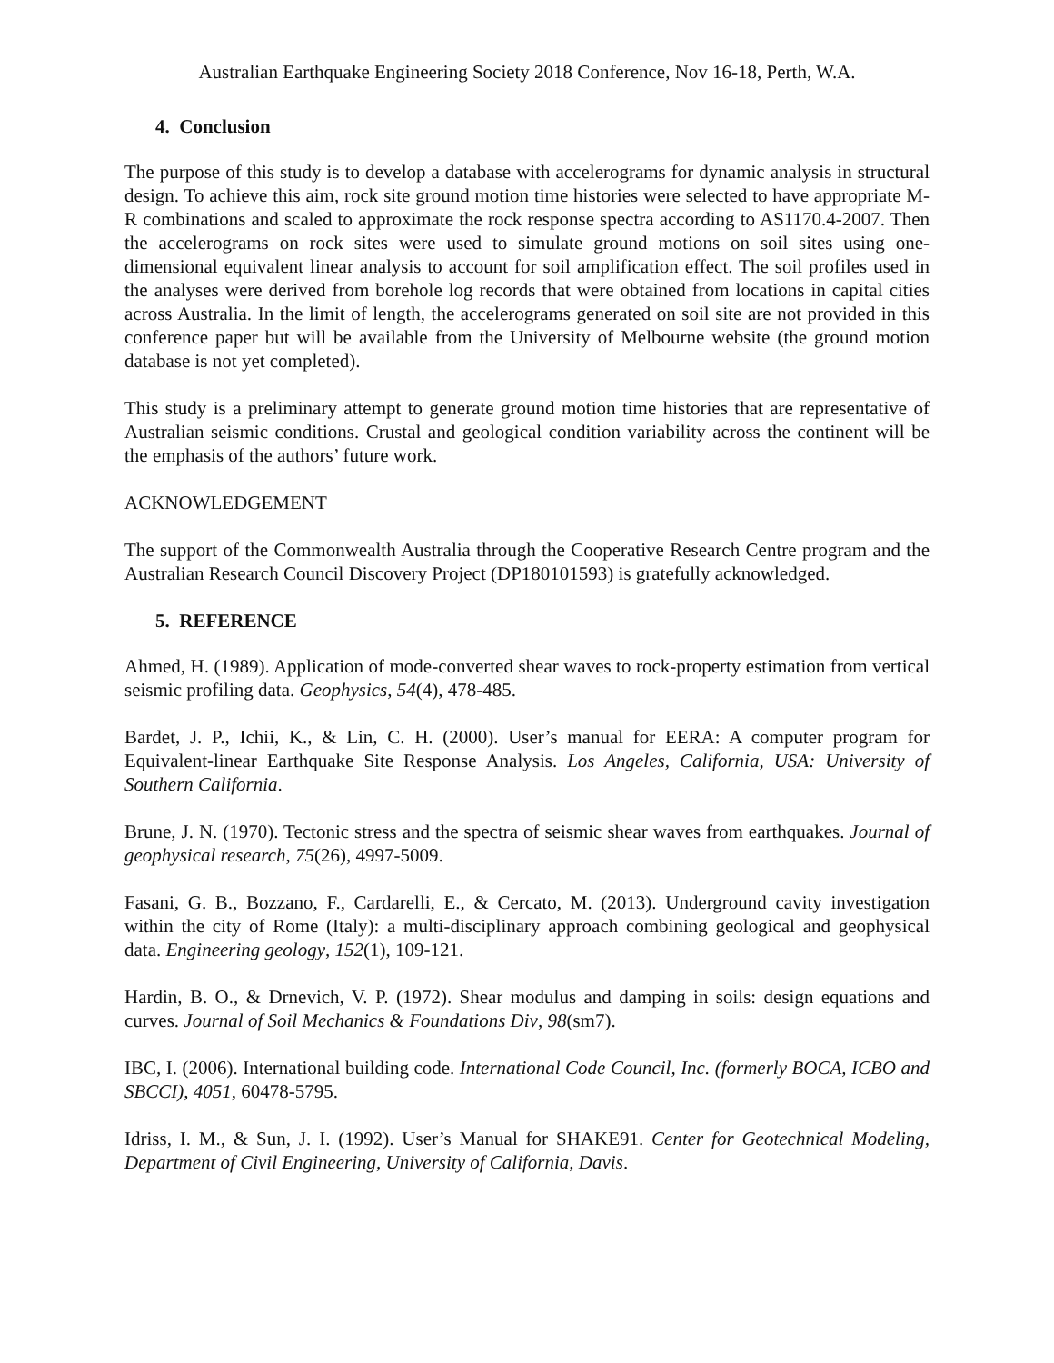Australian Earthquake Engineering Society 2018 Conference, Nov 16-18, Perth, W.A.
4. Conclusion
The purpose of this study is to develop a database with accelerograms for dynamic analysis in structural design. To achieve this aim, rock site ground motion time histories were selected to have appropriate M-R combinations and scaled to approximate the rock response spectra according to AS1170.4-2007. Then the accelerograms on rock sites were used to simulate ground motions on soil sites using one-dimensional equivalent linear analysis to account for soil amplification effect. The soil profiles used in the analyses were derived from borehole log records that were obtained from locations in capital cities across Australia. In the limit of length, the accelerograms generated on soil site are not provided in this conference paper but will be available from the University of Melbourne website (the ground motion database is not yet completed).
This study is a preliminary attempt to generate ground motion time histories that are representative of Australian seismic conditions. Crustal and geological condition variability across the continent will be the emphasis of the authors’ future work.
ACKNOWLEDGEMENT
The support of the Commonwealth Australia through the Cooperative Research Centre program and the Australian Research Council Discovery Project (DP180101593) is gratefully acknowledged.
5. REFERENCE
Ahmed, H. (1989). Application of mode-converted shear waves to rock-property estimation from vertical seismic profiling data. Geophysics, 54(4), 478-485.
Bardet, J. P., Ichii, K., & Lin, C. H. (2000). User’s manual for EERA: A computer program for Equivalent-linear Earthquake Site Response Analysis. Los Angeles, California, USA: University of Southern California.
Brune, J. N. (1970). Tectonic stress and the spectra of seismic shear waves from earthquakes. Journal of geophysical research, 75(26), 4997-5009.
Fasani, G. B., Bozzano, F., Cardarelli, E., & Cercato, M. (2013). Underground cavity investigation within the city of Rome (Italy): a multi-disciplinary approach combining geological and geophysical data. Engineering geology, 152(1), 109-121.
Hardin, B. O., & Drnevich, V. P. (1972). Shear modulus and damping in soils: design equations and curves. Journal of Soil Mechanics & Foundations Div, 98(sm7).
IBC, I. (2006). International building code. International Code Council, Inc. (formerly BOCA, ICBO and SBCCI), 4051, 60478-5795.
Idriss, I. M., & Sun, J. I. (1992). User’s Manual for SHAKE91. Center for Geotechnical Modeling, Department of Civil Engineering, University of California, Davis.